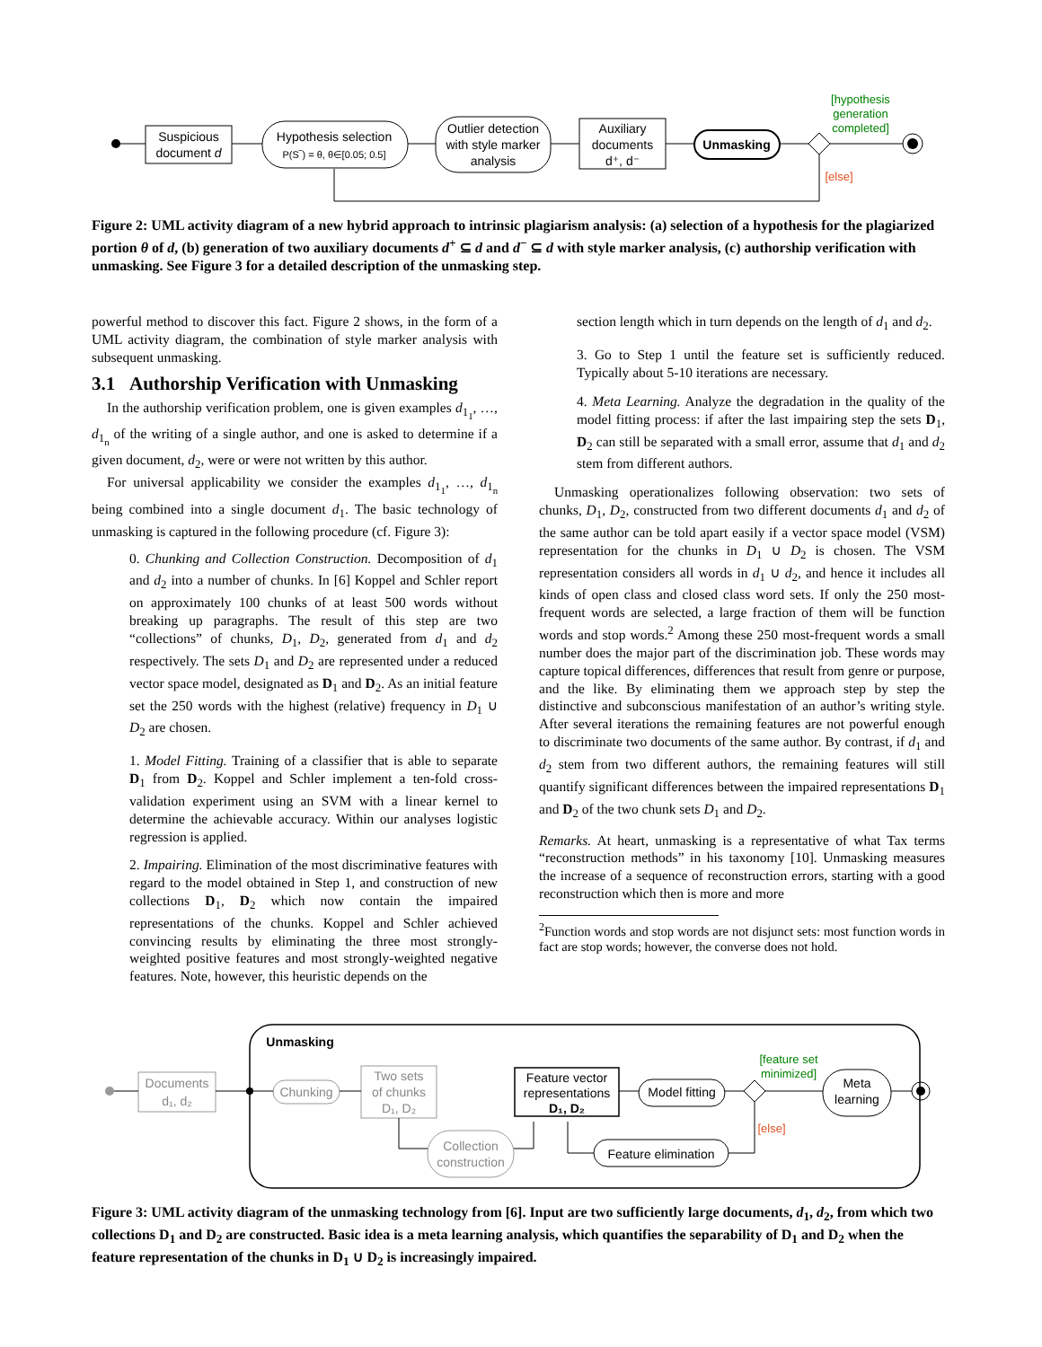Suspicious
document d
Hypothesis selection
P(S‾) = θ, θ∈[0.05; 0.5]
Outlier detection
with style marker
analysis
Auxiliary
documents
d⁺, d⁻
Unmasking
[hypothesis
generation
completed]
[else]
Figure 2: UML activity diagram of a new hybrid approach to intrinsic plagiarism analysis: (a) selection of a hypothesis for the plagiarized portion θ of d, (b) generation of two auxiliary documents d<sup>+</sup> ⊆ d and d<sup>−</sup> ⊆ d with style marker analysis, (c) authorship verification with unmasking. See Figure 3 for a detailed description of the unmasking step.
powerful method to discover this fact. Figure 2 shows, in the form of a UML activity diagram, the combination of style marker analysis with subsequent unmasking.
3.1 Authorship Verification with Unmasking
In the authorship verification problem, one is given examples d<sub>1<sub>1</sub></sub>, …, d<sub>1<sub>n</sub></sub> of the writing of a single author, and one is asked to determine if a given document, d<sub>2</sub>, were or were not written by this author.
For universal applicability we consider the examples d<sub>1<sub>1</sub></sub>, …, d<sub>1<sub>n</sub></sub> being combined into a single document d<sub>1</sub>. The basic technology of unmasking is captured in the following procedure (cf. Figure 3):
0. Chunking and Collection Construction. Decomposition of d<sub>1</sub> and d<sub>2</sub> into a number of chunks. In [6] Koppel and Schler report on approximately 100 chunks of at least 500 words without breaking up paragraphs. The result of this step are two “collections” of chunks, D<sub>1</sub>, D<sub>2</sub>, generated from d<sub>1</sub> and d<sub>2</sub> respectively. The sets D<sub>1</sub> and D<sub>2</sub> are represented under a reduced vector space model, designated as D<sub>1</sub> and D<sub>2</sub>. As an initial feature set the 250 words with the highest (relative) frequency in D<sub>1</sub> ∪ D<sub>2</sub> are chosen.
1. Model Fitting. Training of a classifier that is able to separate D<sub>1</sub> from D<sub>2</sub>. Koppel and Schler implement a ten-fold cross-validation experiment using an SVM with a linear kernel to determine the achievable accuracy. Within our analyses logistic regression is applied.
2. Impairing. Elimination of the most discriminative features with regard to the model obtained in Step 1, and construction of new collections D<sub>1</sub>, D<sub>2</sub> which now contain the impaired representations of the chunks. Koppel and Schler achieved convincing results by eliminating the three most strongly-weighted positive features and most strongly-weighted negative features. Note, however, this heuristic depends on the
section length which in turn depends on the length of d<sub>1</sub> and d<sub>2</sub>.
3. Go to Step 1 until the feature set is sufficiently reduced. Typically about 5-10 iterations are necessary.
4. Meta Learning. Analyze the degradation in the quality of the model fitting process: if after the last impairing step the sets D<sub>1</sub>, D<sub>2</sub> can still be separated with a small error, assume that d<sub>1</sub> and d<sub>2</sub> stem from different authors.
Unmasking operationalizes following observation: two sets of chunks, D<sub>1</sub>, D<sub>2</sub>, constructed from two different documents d<sub>1</sub> and d<sub>2</sub> of the same author can be told apart easily if a vector space model (VSM) representation for the chunks in D<sub>1</sub> ∪ D<sub>2</sub> is chosen. The VSM representation considers all words in d<sub>1</sub> ∪ d<sub>2</sub>, and hence it includes all kinds of open class and closed class word sets. If only the 250 most-frequent words are selected, a large fraction of them will be function words and stop words.<sup>2</sup> Among these 250 most-frequent words a small number does the major part of the discrimination job. These words may capture topical differences, differences that result from genre or purpose, and the like. By eliminating them we approach step by step the distinctive and subconscious manifestation of an author’s writing style. After several iterations the remaining features are not powerful enough to discriminate two documents of the same author. By contrast, if d<sub>1</sub> and d<sub>2</sub> stem from two different authors, the remaining features will still quantify significant differences between the impaired representations D<sub>1</sub> and D<sub>2</sub> of the two chunk sets D<sub>1</sub> and D<sub>2</sub>.
Remarks. At heart, unmasking is a representative of what Tax terms “reconstruction methods” in his taxonomy [10]. Unmasking measures the increase of a sequence of reconstruction errors, starting with a good reconstruction which then is more and more
<sup>2</sup> Function words and stop words are not disjunct sets: most function words in fact are stop words; however, the converse does not hold.
Unmasking
Documents
d₁, d₂
Chunking
Two sets
of chunks
D₁, D₂
Collection
construction
Feature vector
representations
D₁, D₂
Model fitting
Feature elimination
Meta
learning
[feature set
minimized]
[else]
Figure 3: UML activity diagram of the unmasking technology from [6]. Input are two sufficiently large documents, d<sub>1</sub>, d<sub>2</sub>, from which two collections D<sub>1</sub> and D<sub>2</sub> are constructed. Basic idea is a meta learning analysis, which quantifies the separability of D<sub>1</sub> and D<sub>2</sub> when the feature representation of the chunks in D<sub>1</sub> ∪ D<sub>2</sub> is increasingly impaired.